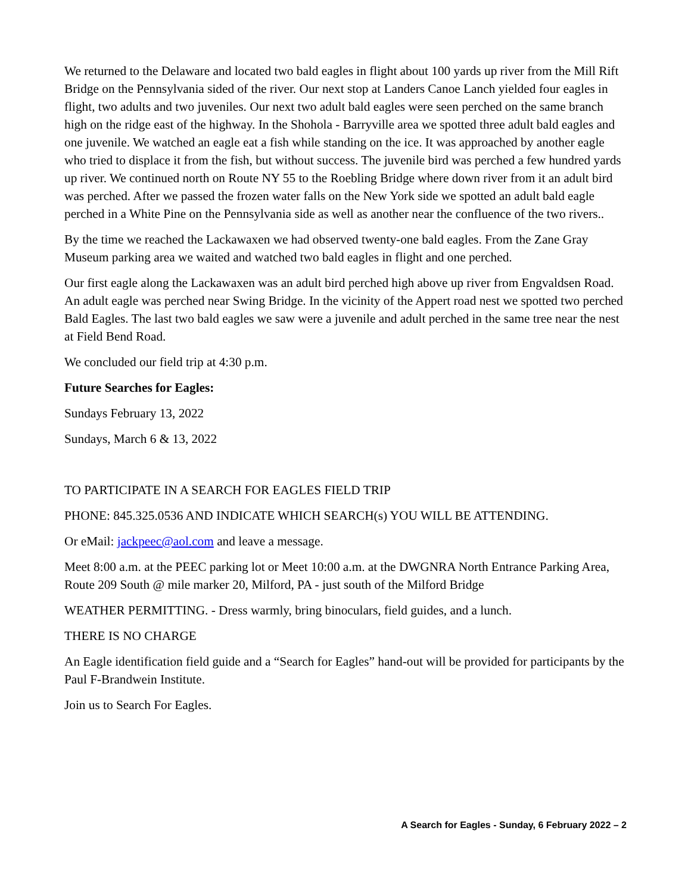We returned to the Delaware and located two bald eagles in flight about 100 yards up river from the Mill Rift Bridge on the Pennsylvania sided of the river. Our next stop at Landers Canoe Lanch yielded four eagles in flight, two adults and two juveniles. Our next two adult bald eagles were seen perched on the same branch high on the ridge east of the highway. In the Shohola - Barryville area we spotted three adult bald eagles and one juvenile. We watched an eagle eat a fish while standing on the ice. It was approached by another eagle who tried to displace it from the fish, but without success. The juvenile bird was perched a few hundred yards up river. We continued north on Route NY 55 to the Roebling Bridge where down river from it an adult bird was perched. After we passed the frozen water falls on the New York side we spotted an adult bald eagle perched in a White Pine on the Pennsylvania side as well as another near the confluence of the two rivers..
By the time we reached the Lackawaxen we had observed twenty-one bald eagles. From the Zane Gray Museum parking area we waited and watched two bald eagles in flight and one perched.
Our first eagle along the Lackawaxen was an adult bird perched high above up river from Engvaldsen Road. An adult eagle was perched near Swing Bridge. In the vicinity of the Appert road nest we spotted two perched Bald Eagles. The last two bald eagles we saw were a juvenile and adult perched in the same tree near the nest at Field Bend Road.
We concluded our field trip at 4:30 p.m.
Future Searches for Eagles:
Sundays February 13, 2022
Sundays, March 6 & 13, 2022
TO PARTICIPATE IN A SEARCH FOR EAGLES FIELD TRIP
PHONE: 845.325.0536 AND INDICATE WHICH SEARCH(s) YOU WILL BE ATTENDING.
Or eMail: jackpeec@aol.com and leave a message.
Meet 8:00 a.m. at the PEEC parking lot or Meet 10:00 a.m. at the DWGNRA North Entrance Parking Area, Route 209 South @ mile marker 20, Milford, PA - just south of the Milford Bridge
WEATHER PERMITTING. - Dress warmly, bring binoculars, field guides, and a lunch.
THERE IS NO CHARGE
An Eagle identification field guide and a “Search for Eagles” hand-out will be provided for participants by the Paul F-Brandwein Institute.
Join us to Search For Eagles.
A Search for Eagles - Sunday, 6 February 2022 – 2